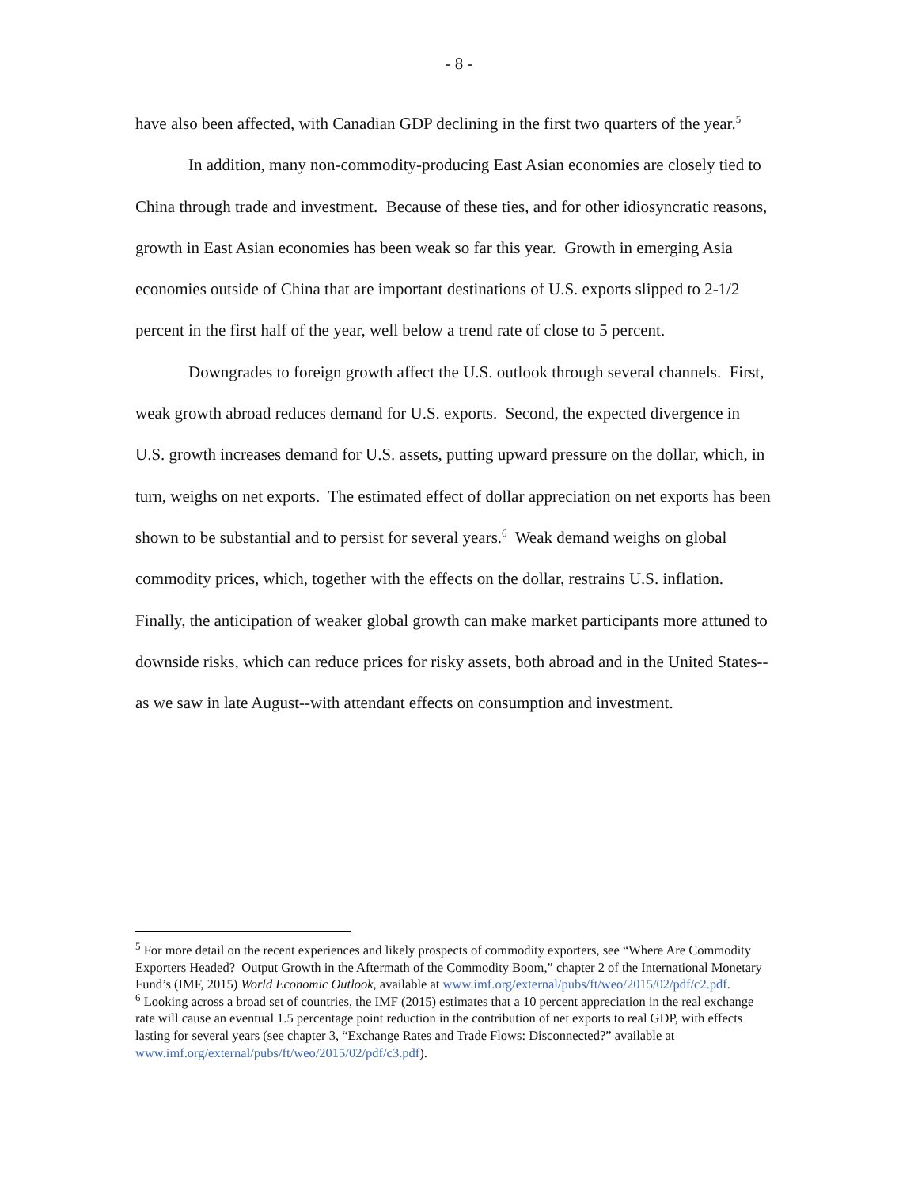- 8 -
have also been affected, with Canadian GDP declining in the first two quarters of the year.<sup>5</sup>
In addition, many non-commodity-producing East Asian economies are closely tied to China through trade and investment. Because of these ties, and for other idiosyncratic reasons, growth in East Asian economies has been weak so far this year. Growth in emerging Asia economies outside of China that are important destinations of U.S. exports slipped to 2-1/2 percent in the first half of the year, well below a trend rate of close to 5 percent.
Downgrades to foreign growth affect the U.S. outlook through several channels. First, weak growth abroad reduces demand for U.S. exports. Second, the expected divergence in U.S. growth increases demand for U.S. assets, putting upward pressure on the dollar, which, in turn, weighs on net exports. The estimated effect of dollar appreciation on net exports has been shown to be substantial and to persist for several years.<sup>6</sup> Weak demand weighs on global commodity prices, which, together with the effects on the dollar, restrains U.S. inflation. Finally, the anticipation of weaker global growth can make market participants more attuned to downside risks, which can reduce prices for risky assets, both abroad and in the United States--as we saw in late August--with attendant effects on consumption and investment.
<sup>5</sup> For more detail on the recent experiences and likely prospects of commodity exporters, see “Where Are Commodity Exporters Headed? Output Growth in the Aftermath of the Commodity Boom,” chapter 2 of the International Monetary Fund’s (IMF, 2015) World Economic Outlook, available at www.imf.org/external/pubs/ft/weo/2015/02/pdf/c2.pdf.
<sup>6</sup> Looking across a broad set of countries, the IMF (2015) estimates that a 10 percent appreciation in the real exchange rate will cause an eventual 1.5 percentage point reduction in the contribution of net exports to real GDP, with effects lasting for several years (see chapter 3, “Exchange Rates and Trade Flows: Disconnected?” available at www.imf.org/external/pubs/ft/weo/2015/02/pdf/c3.pdf).